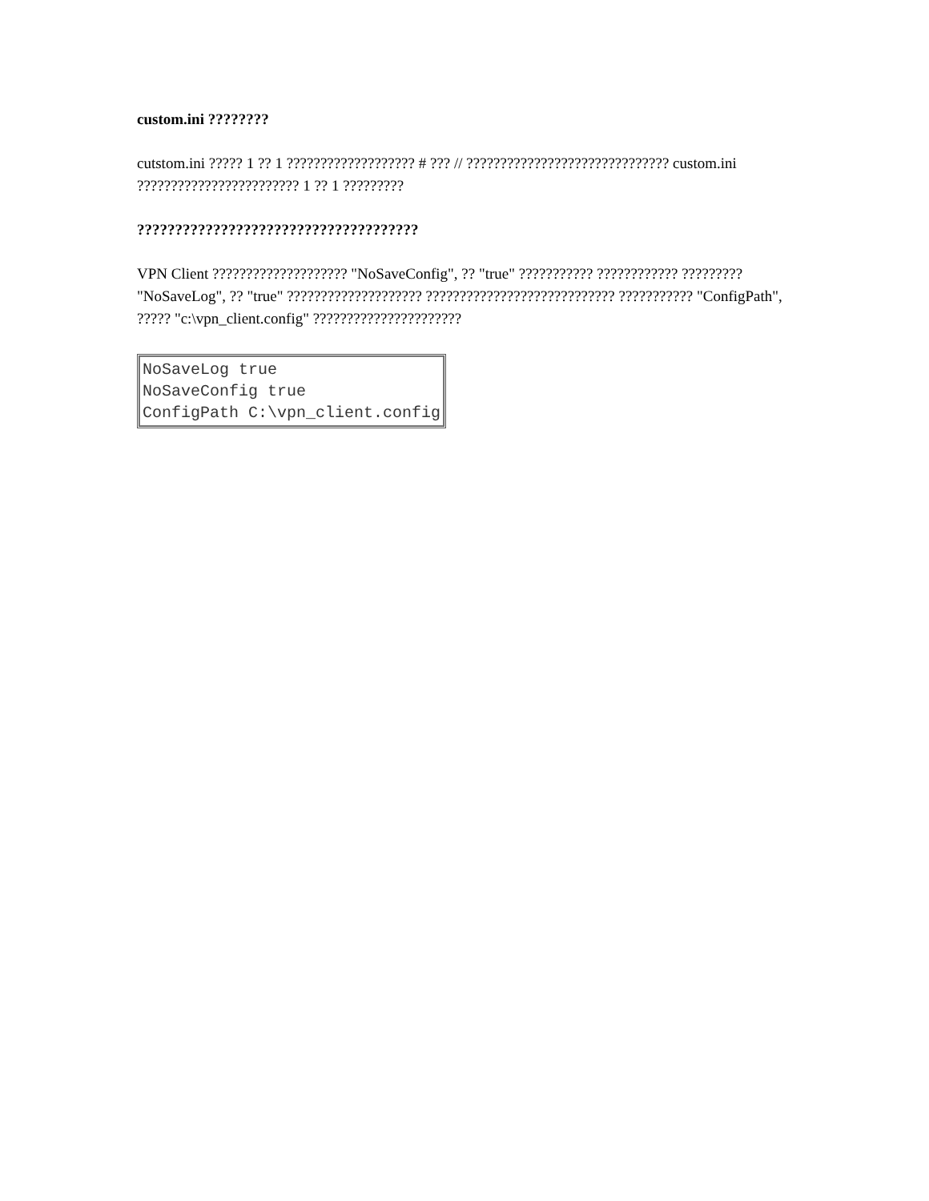custom.ini ????????
cutstom.ini ????? 1 ?? 1 ??????????????????? # ??? // ?????????????????????????????? custom.ini ???????????????????????? 1 ?? 1 ?????????
?????????????????????????????????????
VPN Client ???????????????????? "NoSaveConfig", ?? "true" ??????????? ???????????? ????????? "NoSaveLog", ?? "true" ???????????????????? ???????????????????????????? ??????????? "ConfigPath", ????? "c:\vpn_client.config" ??????????????????????
| NoSaveLog true NoSaveConfig true ConfigPath C:\vpn_client.config |